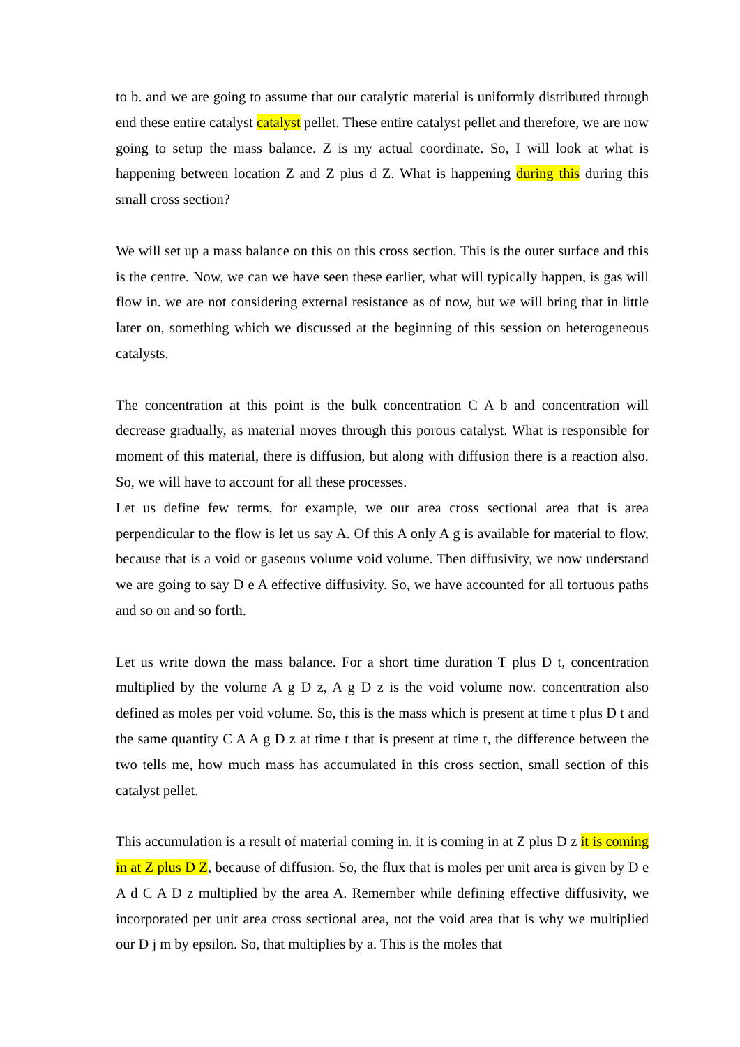to b. and we are going to assume that our catalytic material is uniformly distributed through end these entire catalyst catalyst pellet. These entire catalyst pellet and therefore, we are now going to setup the mass balance. Z is my actual coordinate. So, I will look at what is happening between location Z and Z plus d Z. What is happening during this during this small cross section?
We will set up a mass balance on this on this cross section. This is the outer surface and this is the centre. Now, we can we have seen these earlier, what will typically happen, is gas will flow in. we are not considering external resistance as of now, but we will bring that in little later on, something which we discussed at the beginning of this session on heterogeneous catalysts.
The concentration at this point is the bulk concentration C A b and concentration will decrease gradually, as material moves through this porous catalyst. What is responsible for moment of this material, there is diffusion, but along with diffusion there is a reaction also. So, we will have to account for all these processes.
Let us define few terms, for example, we our area cross sectional area that is area perpendicular to the flow is let us say A. Of this A only A g is available for material to flow, because that is a void or gaseous volume void volume. Then diffusivity, we now understand we are going to say D e A effective diffusivity. So, we have accounted for all tortuous paths and so on and so forth.
Let us write down the mass balance. For a short time duration T plus D t, concentration multiplied by the volume A g D z, A g D z is the void volume now. concentration also defined as moles per void volume. So, this is the mass which is present at time t plus D t and the same quantity C A A g D z at time t that is present at time t, the difference between the two tells me, how much mass has accumulated in this cross section, small section of this catalyst pellet.
This accumulation is a result of material coming in. it is coming in at Z plus D z it is coming in at Z plus D Z, because of diffusion. So, the flux that is moles per unit area is given by D e A d C A D z multiplied by the area A. Remember while defining effective diffusivity, we incorporated per unit area cross sectional area, not the void area that is why we multiplied our D j m by epsilon. So, that multiplies by a. This is the moles that